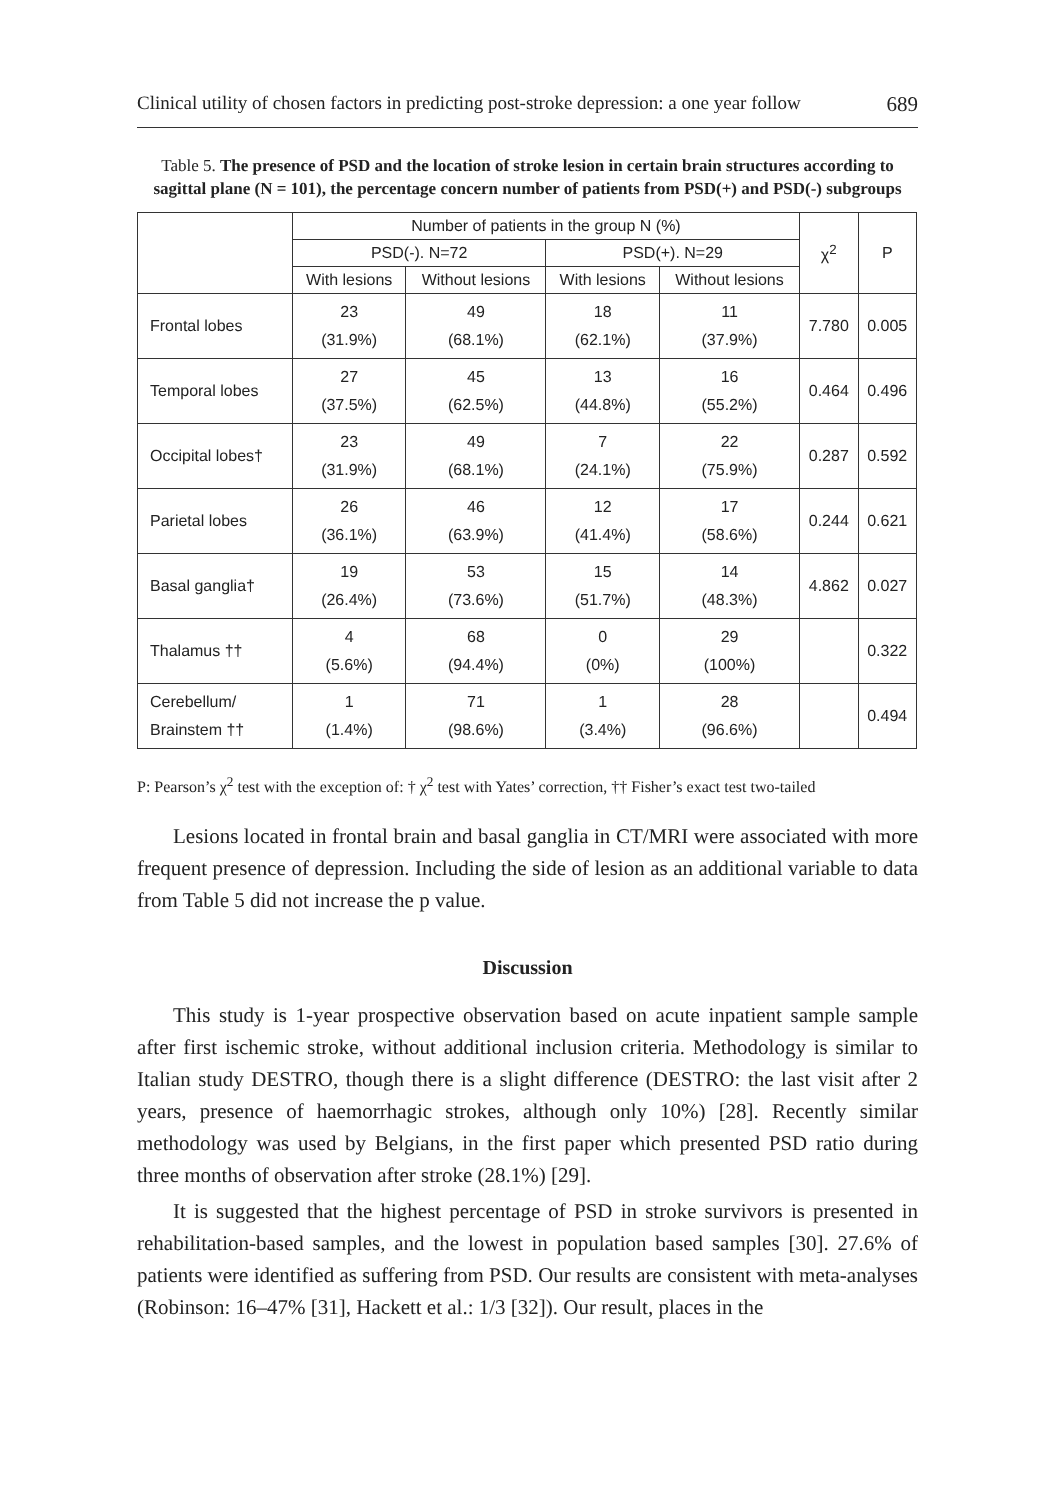Clinical utility of chosen factors in predicting post-stroke depression: a one year follow 689
Table 5. The presence of PSD and the location of stroke lesion in certain brain structures according to sagittal plane (N = 101), the percentage concern number of patients from PSD(+) and PSD(-) subgroups
| | Number of patients in the group N (%) | | | | χ<sup>2</sup> | P |
| --- | --- | --- | --- | --- | --- | --- |
| | PSD(-). N=72 | | PSD(+). N=29 | | | |
| | With lesions | Without lesions | With lesions | Without lesions | | |
| Frontal lobes | 23 (31.9%) | 49 (68.1%) | 18 (62.1%) | 11 (37.9%) | 7.780 | 0.005 |
| Temporal lobes | 27 (37.5%) | 45 (62.5%) | 13 (44.8%) | 16 (55.2%) | 0.464 | 0.496 |
| Occipital lobes† | 23 (31.9%) | 49 (68.1%) | 7 (24.1%) | 22 (75.9%) | 0.287 | 0.592 |
| Parietal lobes | 26 (36.1%) | 46 (63.9%) | 12 (41.4%) | 17 (58.6%) | 0.244 | 0.621 |
| Basal ganglia† | 19 (26.4%) | 53 (73.6%) | 15 (51.7%) | 14 (48.3%) | 4.862 | 0.027 |
| Thalamus †† | 4 (5.6%) | 68 (94.4%) | 0 (0%) | 29 (100%) | | 0.322 |
| Cerebellum/ Brainstem †† | 1 (1.4%) | 71 (98.6%) | 1 (3.4%) | 28 (96.6%) | | 0.494 |
P: Pearson’s χ<sup>2</sup> test with the exception of: † χ<sup>2</sup> test with Yates’ correction, †† Fisher’s exact test two-tailed
Lesions located in frontal brain and basal ganglia in CT/MRI were associated with more frequent presence of depression. Including the side of lesion as an additional variable to data from Table 5 did not increase the p value.
Discussion
This study is 1-year prospective observation based on acute inpatient sample sample after first ischemic stroke, without additional inclusion criteria. Methodology is similar to Italian study DESTRO, though there is a slight difference (DESTRO: the last visit after 2 years, presence of haemorrhagic strokes, although only 10%) [28]. Recently similar methodology was used by Belgians, in the first paper which presented PSD ratio during three months of observation after stroke (28.1%) [29].
It is suggested that the highest percentage of PSD in stroke survivors is presented in rehabilitation-based samples, and the lowest in population based samples [30]. 27.6% of patients were identified as suffering from PSD. Our results are consistent with meta-analyses (Robinson: 16–47% [31], Hackett et al.: 1/3 [32]). Our result, places in the